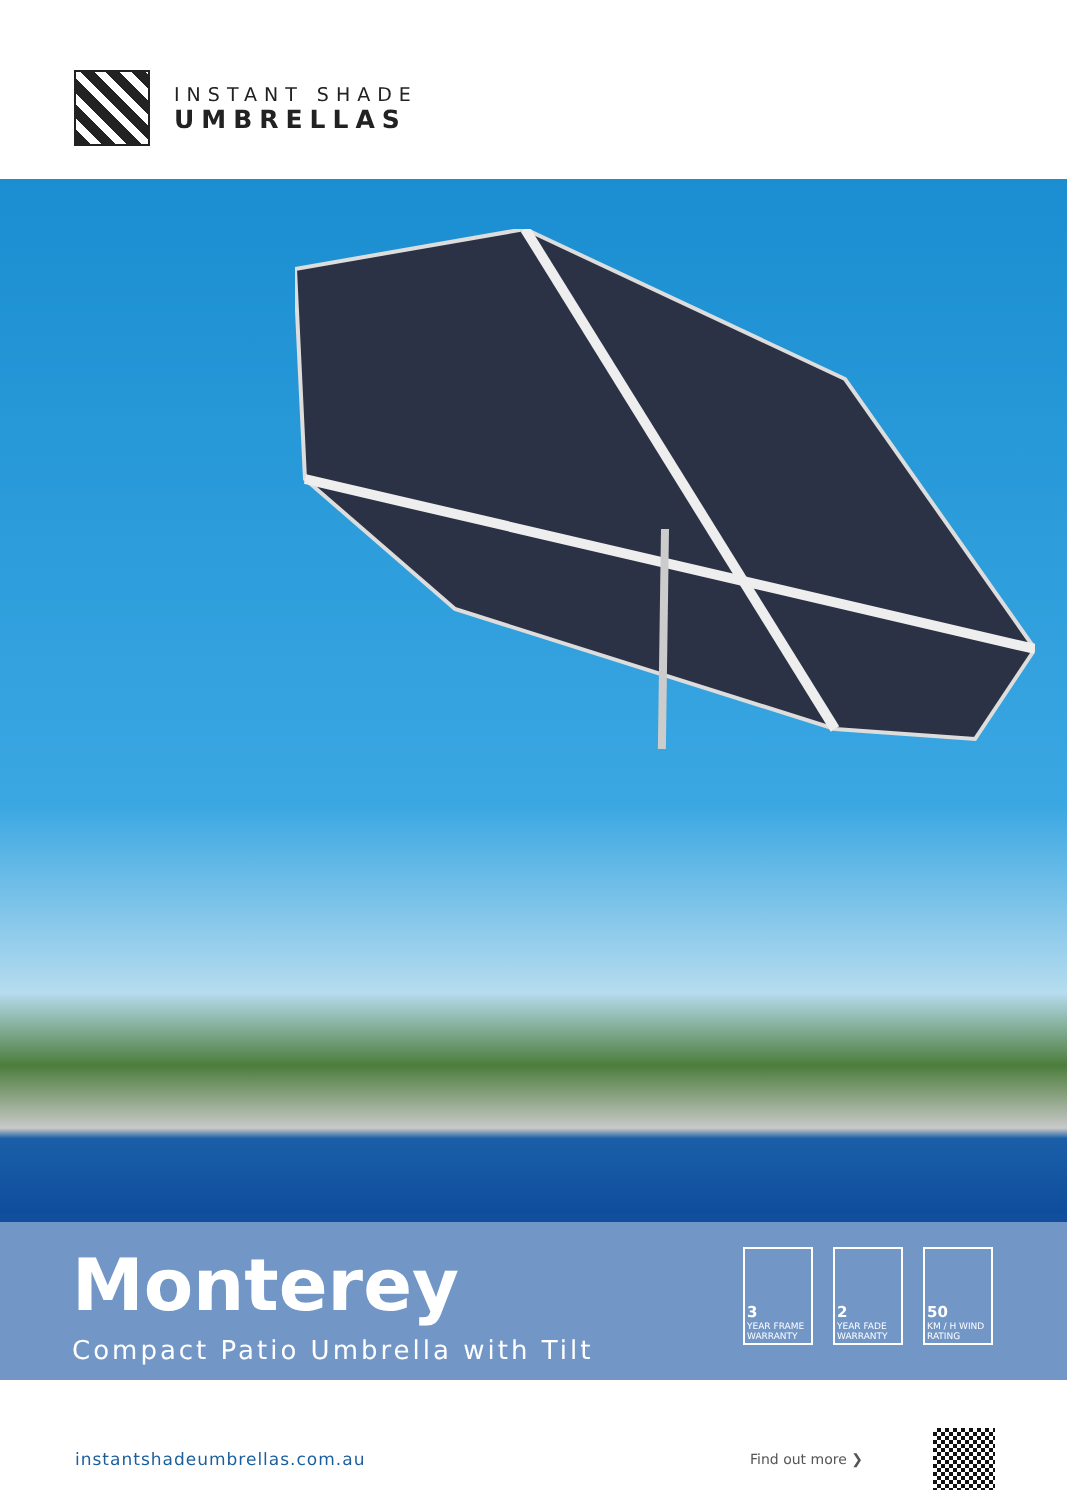INSTANT SHADE
UMBRELLAS
Monterey
Compact Patio Umbrella with Tilt
3
YEAR FRAME WARRANTY
2
YEAR FADE WARRANTY
50
KM / H WIND RATING
instantshadeumbrellas.com.au Find out more ❯